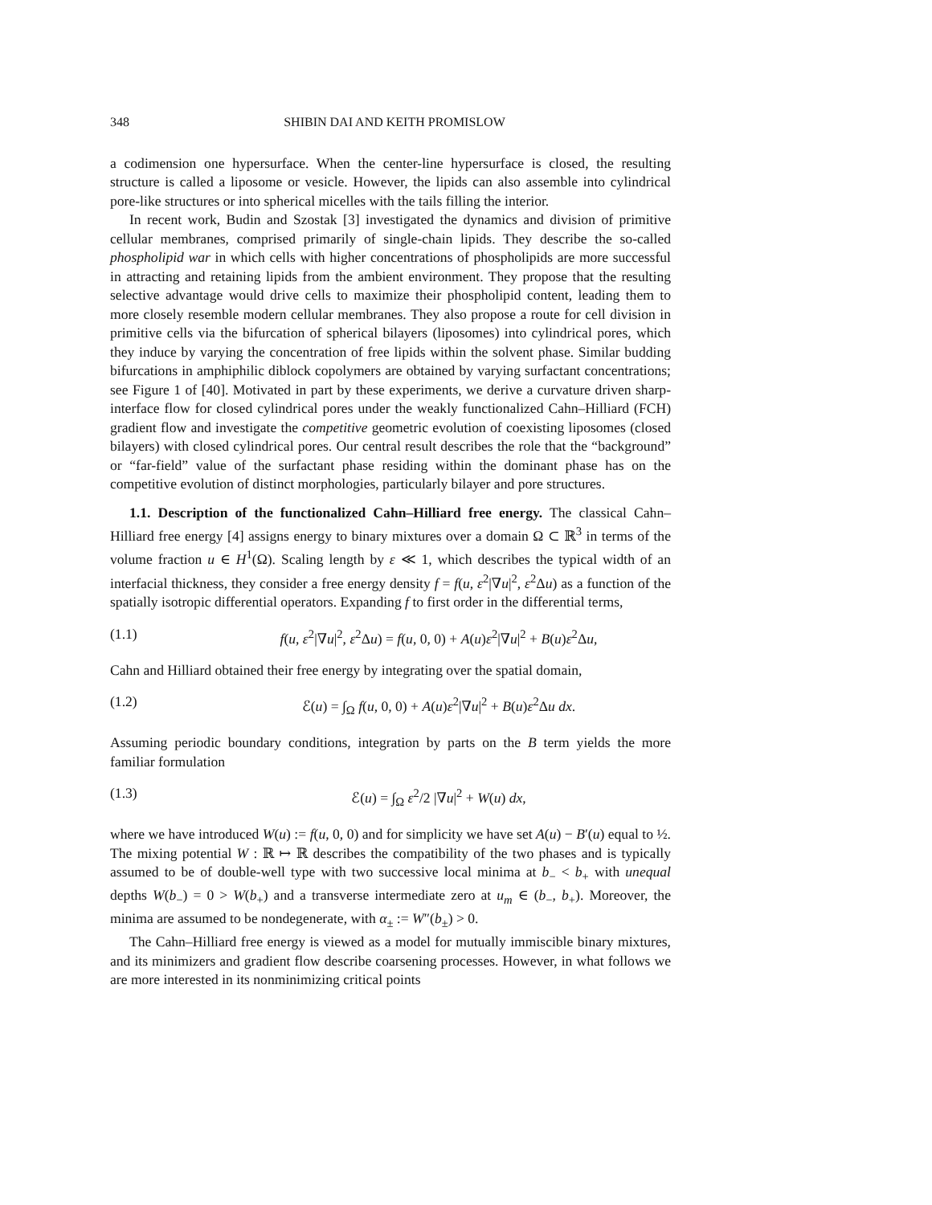348 SHIBIN DAI AND KEITH PROMISLOW
a codimension one hypersurface. When the center-line hypersurface is closed, the resulting structure is called a liposome or vesicle. However, the lipids can also assemble into cylindrical pore-like structures or into spherical micelles with the tails filling the interior.
In recent work, Budin and Szostak [3] investigated the dynamics and division of primitive cellular membranes, comprised primarily of single-chain lipids. They describe the so-called phospholipid war in which cells with higher concentrations of phospholipids are more successful in attracting and retaining lipids from the ambient environment. They propose that the resulting selective advantage would drive cells to maximize their phospholipid content, leading them to more closely resemble modern cellular membranes. They also propose a route for cell division in primitive cells via the bifurcation of spherical bilayers (liposomes) into cylindrical pores, which they induce by varying the concentration of free lipids within the solvent phase. Similar budding bifurcations in amphiphilic diblock copolymers are obtained by varying surfactant concentrations; see Figure 1 of [40]. Motivated in part by these experiments, we derive a curvature driven sharp-interface flow for closed cylindrical pores under the weakly functionalized Cahn–Hilliard (FCH) gradient flow and investigate the competitive geometric evolution of coexisting liposomes (closed bilayers) with closed cylindrical pores. Our central result describes the role that the “background” or “far-field” value of the surfactant phase residing within the dominant phase has on the competitive evolution of distinct morphologies, particularly bilayer and pore structures.
1.1. Description of the functionalized Cahn–Hilliard free energy. The classical Cahn–Hilliard free energy [4] assigns energy to binary mixtures over a domain Ω ⊂ ℝ<sup>3</sup> in terms of the volume fraction u ∈ H<sup>1</sup>(Ω). Scaling length by ε ≪ 1, which describes the typical width of an interfacial thickness, they consider a free energy density f = f(u, ε<sup>2</sup>|∇u|<sup>2</sup>, ε<sup>2</sup>Δu) as a function of the spatially isotropic differential operators. Expanding f to first order in the differential terms,
(1.1) f(u, ε<sup>2</sup>|∇u|<sup>2</sup>, ε<sup>2</sup>Δu) = f(u, 0, 0) + A(u)ε<sup>2</sup>|∇u|<sup>2</sup> + B(u)ε<sup>2</sup>Δu,
Cahn and Hilliard obtained their free energy by integrating over the spatial domain,
(1.2) ℰ(u) = ∫<sub>Ω</sub> f(u, 0, 0) + A(u)ε<sup>2</sup>|∇u|<sup>2</sup> + B(u)ε<sup>2</sup>Δu dx.
Assuming periodic boundary conditions, integration by parts on the B term yields the more familiar formulation
(1.3) ℰ(u) = ∫<sub>Ω</sub> ε<sup>2</sup>/2 |∇u|<sup>2</sup> + W(u) dx,
where we have introduced W(u) := f(u, 0, 0) and for simplicity we have set A(u) − B′(u) equal to ½. The mixing potential W : ℝ ↦ ℝ describes the compatibility of the two phases and is typically assumed to be of double-well type with two successive local minima at b<sub>−</sub> < b<sub>+</sub> with unequal depths W(b<sub>−</sub>) = 0 > W(b<sub>+</sub>) and a transverse intermediate zero at u<sub>m</sub> ∈ (b<sub>−</sub>, b<sub>+</sub>). Moreover, the minima are assumed to be nondegenerate, with α<sub>±</sub> := W″(b<sub>±</sub>) > 0.
The Cahn–Hilliard free energy is viewed as a model for mutually immiscible binary mixtures, and its minimizers and gradient flow describe coarsening processes. However, in what follows we are more interested in its nonminimizing critical points